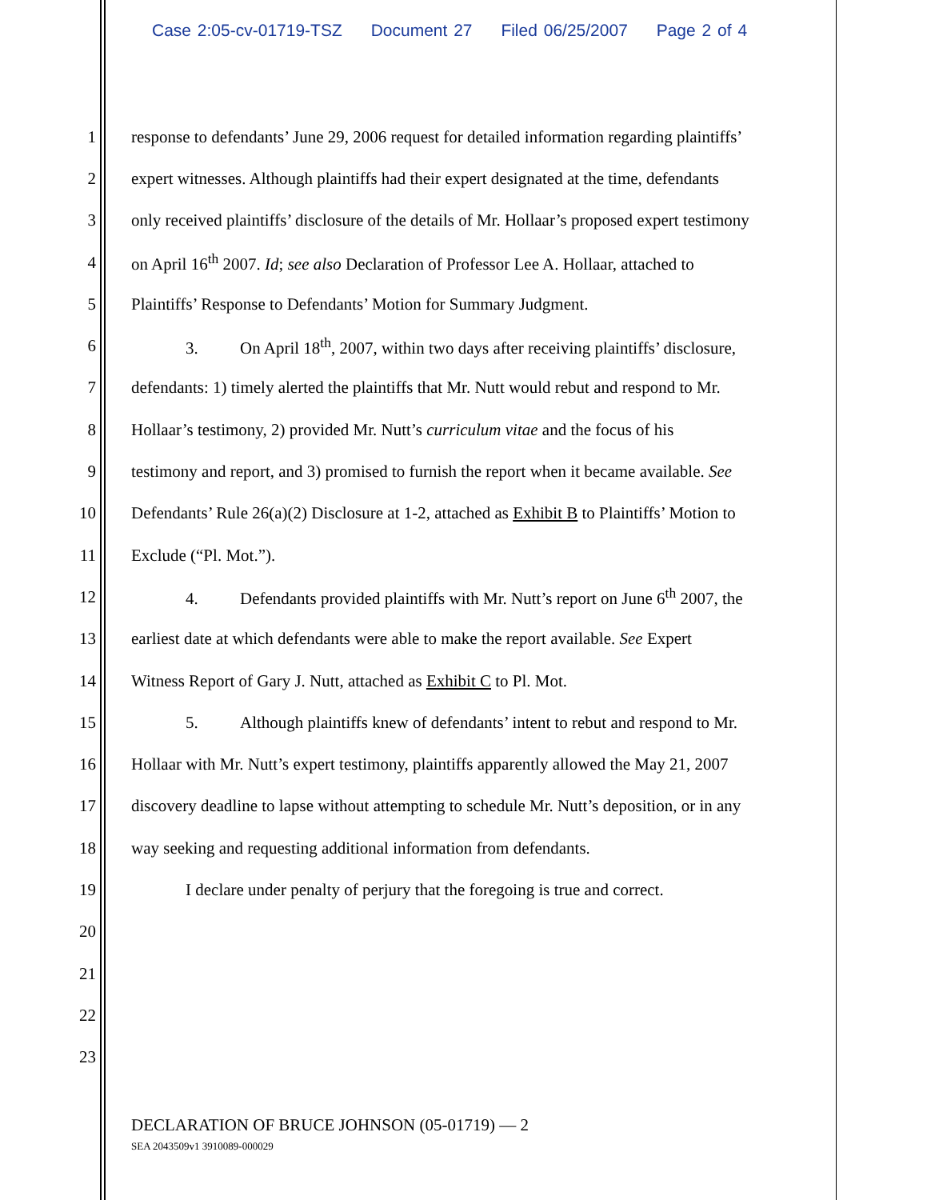Case 2:05-cv-01719-TSZ Document 27 Filed 06/25/2007 Page 2 of 4
1 response to defendants’ June 29, 2006 request for detailed information regarding plaintiffs’
2 expert witnesses. Although plaintiffs had their expert designated at the time, defendants
3 only received plaintiffs’ disclosure of the details of Mr. Hollaar’s proposed expert testimony
4 on April 16<sup>th</sup> 2007. Id; see also Declaration of Professor Lee A. Hollaar, attached to
5 Plaintiffs’ Response to Defendants’ Motion for Summary Judgment.
6 3. On April 18<sup>th</sup>, 2007, within two days after receiving plaintiffs’ disclosure,
7 defendants: 1) timely alerted the plaintiffs that Mr. Nutt would rebut and respond to Mr.
8 Hollaar’s testimony, 2) provided Mr. Nutt’s curriculum vitae and the focus of his
9 testimony and report, and 3) promised to furnish the report when it became available. See
10 Defendants’ Rule 26(a)(2) Disclosure at 1-2, attached as Exhibit B to Plaintiffs’ Motion to
11 Exclude (“Pl. Mot.”).
12 4. Defendants provided plaintiffs with Mr. Nutt’s report on June 6<sup>th</sup> 2007, the
13 earliest date at which defendants were able to make the report available. See Expert
14 Witness Report of Gary J. Nutt, attached as Exhibit C to Pl. Mot.
15 5. Although plaintiffs knew of defendants’ intent to rebut and respond to Mr.
16 Hollaar with Mr. Nutt’s expert testimony, plaintiffs apparently allowed the May 21, 2007
17 discovery deadline to lapse without attempting to schedule Mr. Nutt’s deposition, or in any
18 way seeking and requesting additional information from defendants.
19 I declare under penalty of perjury that the foregoing is true and correct.
20
21
22
23
DECLARATION OF BRUCE JOHNSON (05-01719) — 2
SEA 2043509v1 3910089-000029